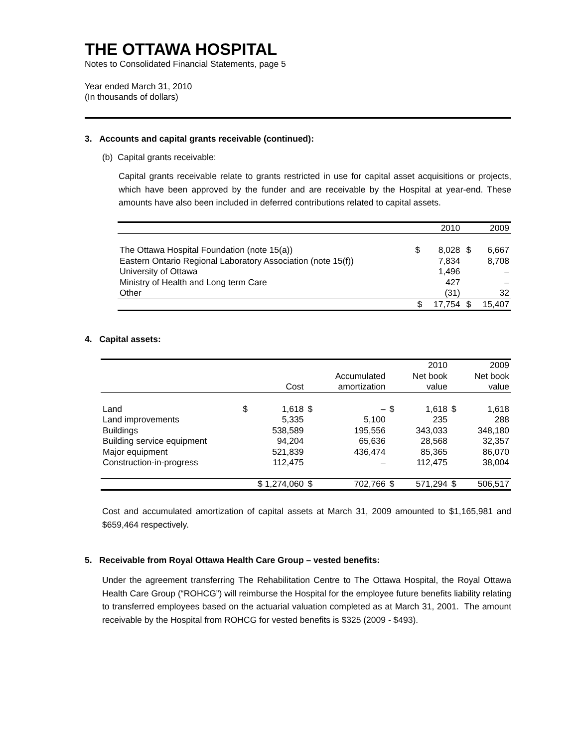THE OTTAWA HOSPITAL
Notes to Consolidated Financial Statements, page 5
Year ended March 31, 2010
(In thousands of dollars)
3. Accounts and capital grants receivable (continued):
(b) Capital grants receivable:
Capital grants receivable relate to grants restricted in use for capital asset acquisitions or projects, which have been approved by the funder and are receivable by the Hospital at year-end. These amounts have also been included in deferred contributions related to capital assets.
| | | 2010 | | 2009 |
| The Ottawa Hospital Foundation (note 15(a)) | $ | 8,028 | $ | 6,667 |
| Eastern Ontario Regional Laboratory Association (note 15(f)) | | 7,834 | | 8,708 |
| University of Ottawa | | 1,496 | | – |
| Ministry of Health and Long term Care | | 427 | | – |
| Other | | (31) | | 32 |
| | $ | 17,754 | $ | 15,407 |
4. Capital assets:
| | | | | | | 2010 | | 2009 |
| | | Cost | | Accumulated amortization | | Net book value | | Net book value |
| Land | $ | 1,618 | $ | – | $ | 1,618 | $ | 1,618 |
| Land improvements | | 5,335 | | 5,100 | | 235 | | 288 |
| Buildings | | 538,589 | | 195,556 | | 343,033 | | 348,180 |
| Building service equipment | | 94,204 | | 65,636 | | 28,568 | | 32,357 |
| Major equipment | | 521,839 | | 436,474 | | 85,365 | | 86,070 |
| Construction-in-progress | | 112,475 | | – | | 112,475 | | 38,004 |
| | $ 1,274,060 | | $ | 702,766 | $ | 571,294 | $ | 506,517 |
Cost and accumulated amortization of capital assets at March 31, 2009 amounted to $1,165,981 and $659,464 respectively.
5. Receivable from Royal Ottawa Health Care Group – vested benefits:
Under the agreement transferring The Rehabilitation Centre to The Ottawa Hospital, the Royal Ottawa Health Care Group (“ROHCG”) will reimburse the Hospital for the employee future benefits liability relating to transferred employees based on the actuarial valuation completed as at March 31, 2001. The amount receivable by the Hospital from ROHCG for vested benefits is $325 (2009 - $493).